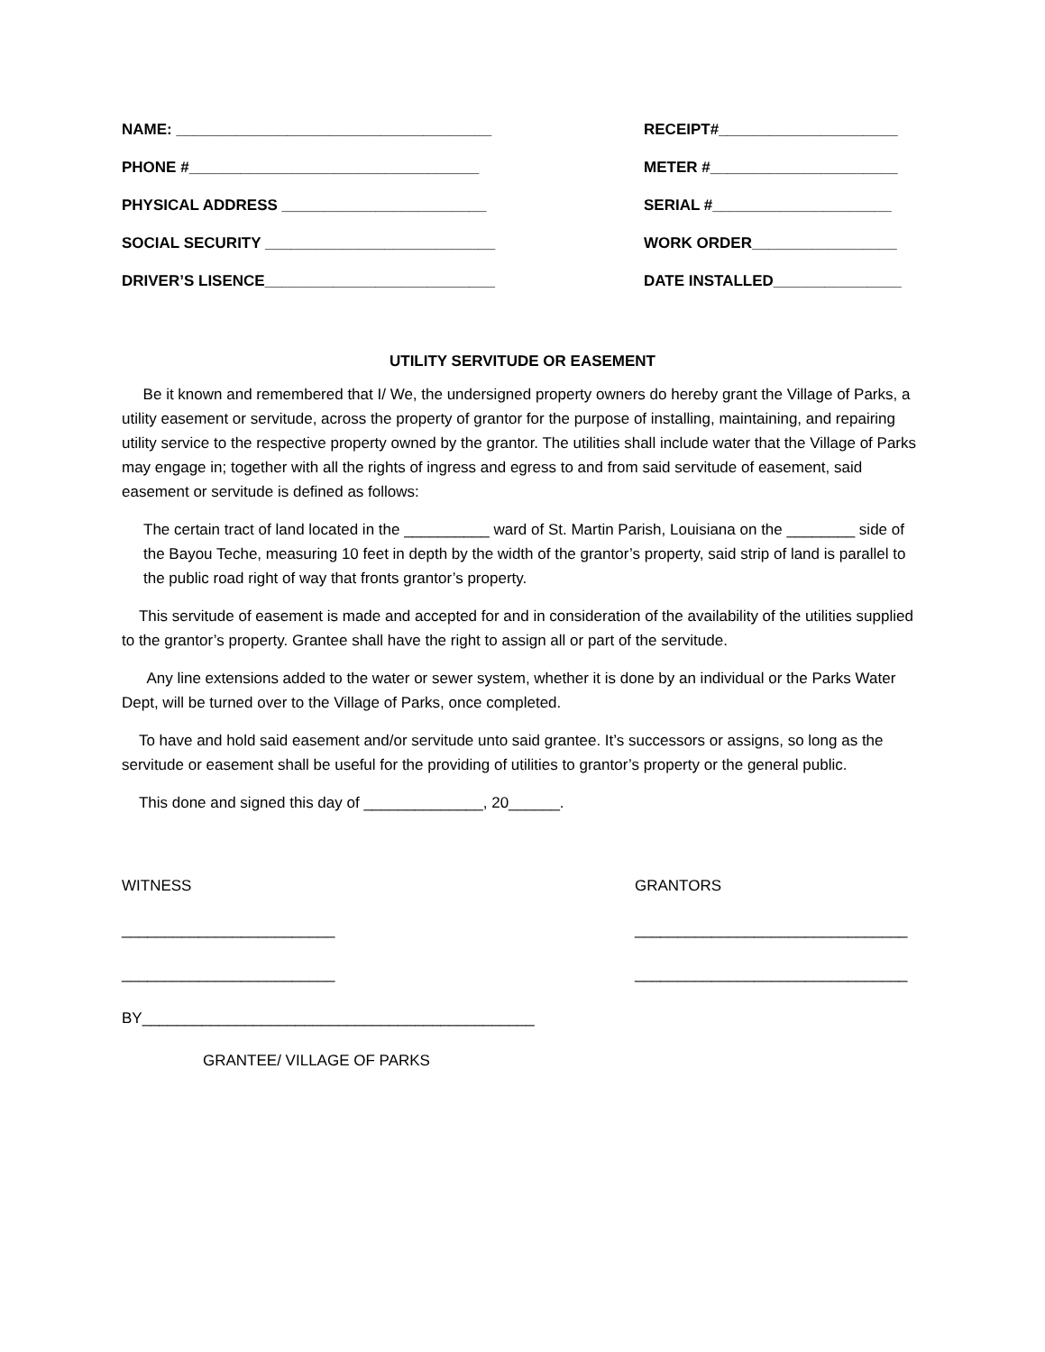NAME: _____________________________________ RECEIPT#_____________________
PHONE #__________________________________ METER #______________________
PHYSICAL ADDRESS ________________________ SERIAL #_____________________
SOCIAL SECURITY ___________________________ WORK ORDER_________________
DRIVER’S LISENCE___________________________ DATE INSTALLED_______________
UTILITY SERVITUDE OR EASEMENT
Be it known and remembered that I/ We, the undersigned property owners do hereby grant the Village of Parks, a utility easement or servitude, across the property of grantor for the purpose of installing, maintaining, and repairing utility service to the respective property owned by the grantor. The utilities shall include water that the Village of Parks may engage in; together with all the rights of ingress and egress to and from said servitude of easement, said easement or servitude is defined as follows:
The certain tract of land located in the __________ ward of St. Martin Parish, Louisiana on the ________ side of the Bayou Teche, measuring 10 feet in depth by the width of the grantor’s property, said strip of land is parallel to the public road right of way that fronts grantor’s property.
This servitude of easement is made and accepted for and in consideration of the availability of the utilities supplied to the grantor’s property. Grantee shall have the right to assign all or part of the servitude.
Any line extensions added to the water or sewer system, whether it is done by an individual or the Parks Water Dept, will be turned over to the Village of Parks, once completed.
To have and hold said easement and/or servitude unto said grantee. It’s successors or assigns, so long as the servitude or easement shall be useful for the providing of utilities to grantor’s property or the general public.
This done and signed this day of ______________, 20______.
WITNESS GRANTORS
_________________________ ________________________________
_________________________ ________________________________
BY______________________________________________
GRANTEE/ VILLAGE OF PARKS